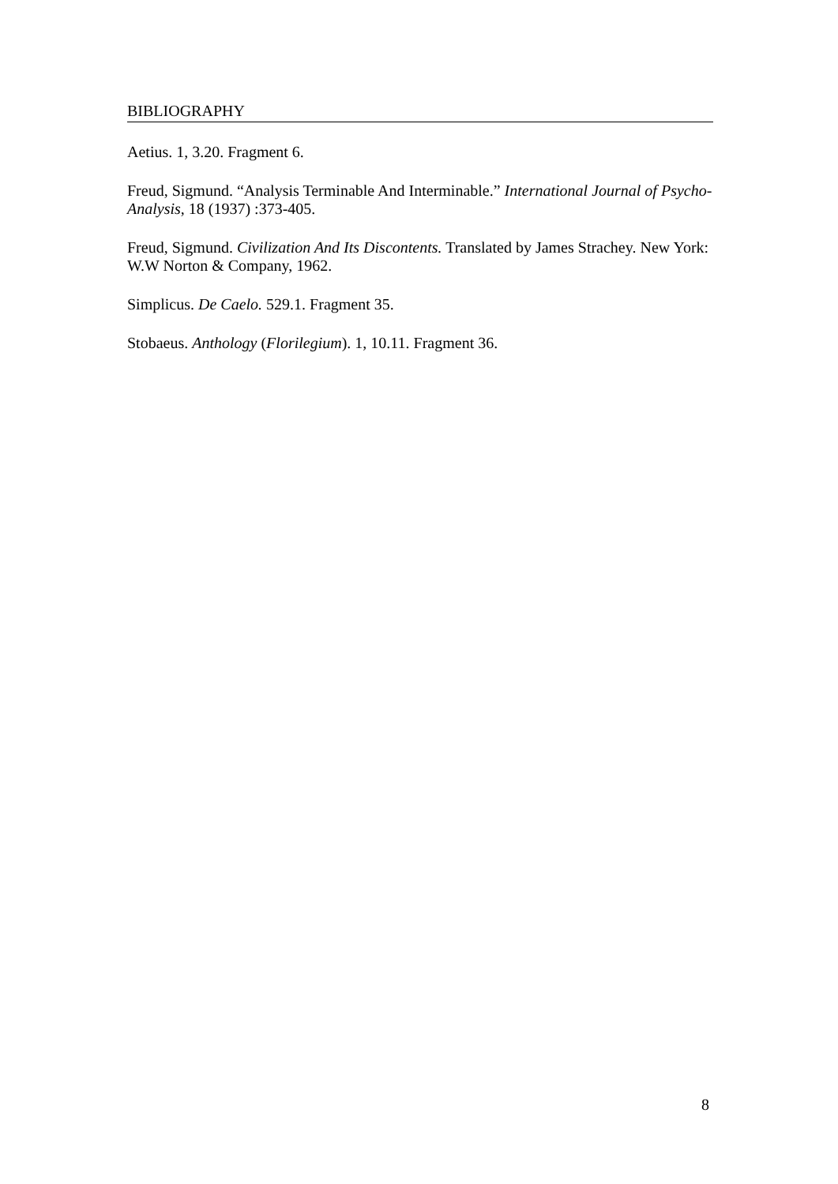BIBLIOGRAPHY
Aetius. 1, 3.20. Fragment 6.
Freud, Sigmund. “Analysis Terminable And Interminable.” International Journal of Psycho-Analysis, 18 (1937) :373-405.
Freud, Sigmund. Civilization And Its Discontents. Translated by James Strachey. New York: W.W Norton & Company, 1962.
Simplicus. De Caelo. 529.1. Fragment 35.
Stobaeus. Anthology (Florilegium). 1, 10.11. Fragment 36.
8